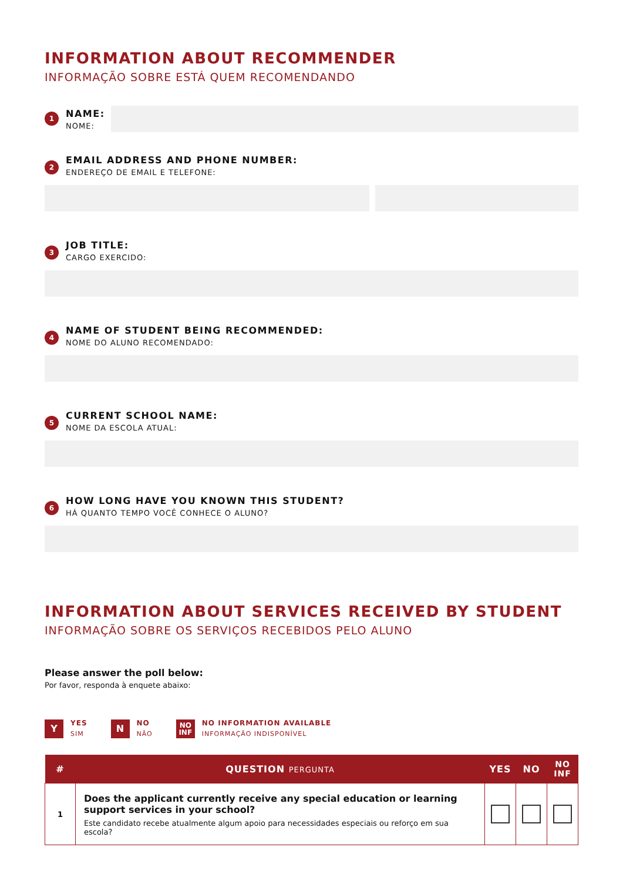INFORMATION ABOUT RECOMMENDER
INFORMAÇÃO SOBRE ESTÁ QUEM RECOMENDANDO
1
NAME:
NOME:
2
EMAIL ADDRESS AND PHONE NUMBER:
ENDEREÇO DE EMAIL E TELEFONE:
3
JOB TITLE:
CARGO EXERCIDO:
4
NAME OF STUDENT BEING RECOMMENDED:
NOME DO ALUNO RECOMENDADO:
5
CURRENT SCHOOL NAME:
NOME DA ESCOLA ATUAL:
6
HOW LONG HAVE YOU KNOWN THIS STUDENT?
HÁ QUANTO TEMPO VOCÊ CONHECE O ALUNO?
INFORMATION ABOUT SERVICES RECEIVED BY STUDENT
INFORMAÇÃO SOBRE OS SERVIÇOS RECEBIDOS PELO ALUNO
Please answer the poll below:
Por favor, responda à enquete abaixo:
Y
YES
SIM
N
NO
NÃO
NO
INF
NO INFORMATION AVAILABLE
INFORMAÇÃO INDISPONÍVEL
| # | QUESTION PERGUNTA | YES | NO | NO INF |
| --- | --- | --- | --- | --- |
| 1 | Does the applicant currently receive any special education or learning support services in your school? Este candidato recebe atualmente algum apoio para necessidades especiais ou reforço em sua escola? | | | |